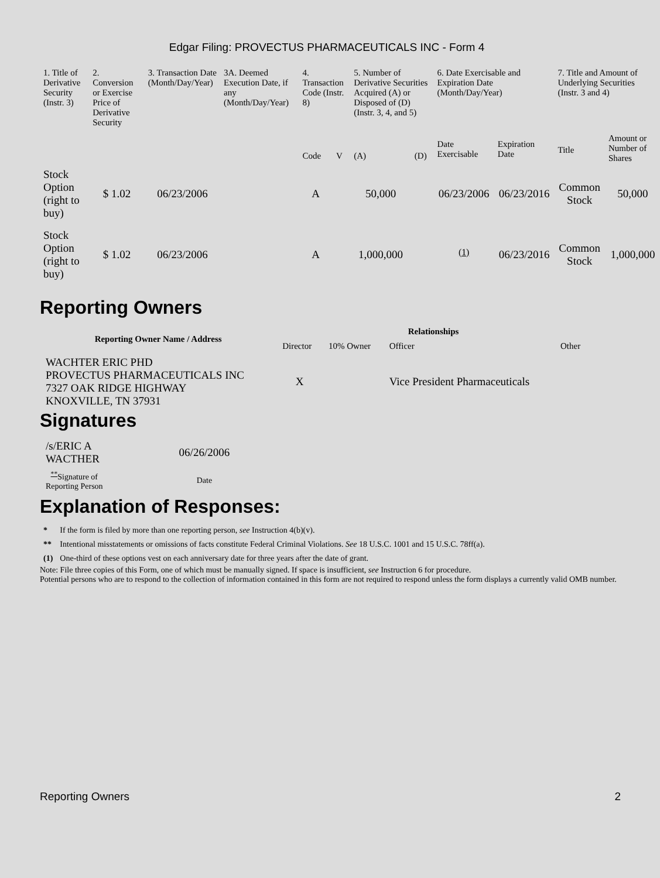Edgar Filing: PROVECTUS PHARMACEUTICALS INC - Form 4
| 1. Title of Derivative Security (Instr. 3) | 2. Conversion or Exercise Price of Derivative Security | 3. Transaction Date (Month/Day/Year) | 3A. Deemed Execution Date, if any (Month/Day/Year) | 4. Transaction Code (Instr. 8) | | 5. Number of Derivative Securities Acquired (A) or Disposed of (D) (Instr. 3, 4, and 5) | | 6. Date Exercisable and Expiration Date (Month/Day/Year) | | 7. Title and Amount of Underlying Securities (Instr. 3 and 4) | |
| --- | --- | --- | --- | --- | --- | --- | --- | --- | --- | --- | --- |
| | | | | Code | V | (A) | (D) | Date Exercisable | Expiration Date | Title | Amount or Number of Shares |
| Stock Option (right to buy) | $ 1.02 | 06/23/2006 | | A | | 50,000 | | 06/23/2006 | 06/23/2016 | Common Stock | 50,000 |
| Stock Option (right to buy) | $ 1.02 | 06/23/2006 | | A | | 1,000,000 | | <sup>(1)</sup> | 06/23/2016 | Common Stock | 1,000,000 |
Reporting Owners
| Reporting Owner Name / Address | Relationships | | | |
| --- | --- | --- | --- | --- |
| | Director | 10% Owner | Officer | Other |
| WACHTER ERIC PHD PROVECTUS PHARMACEUTICALS INC 7327 OAK RIDGE HIGHWAY KNOXVILLE, TN 37931 | X | | Vice President Pharmaceuticals | |
Signatures
| /s/ERIC A WACTHER | 06/26/2006 |
| <sup>**</sup> Signature of Reporting Person | Date |
Explanation of Responses:
| * | If the form is filed by more than one reporting person, see Instruction 4(b)(v). |
| ** | Intentional misstatements or omissions of facts constitute Federal Criminal Violations. See 18 U.S.C. 1001 and 15 U.S.C. 78ff(a). |
| (1) | One-third of these options vest on each anniversary date for three years after the date of grant. |
Note: File three copies of this Form, one of which must be manually signed. If space is insufficient, see Instruction 6 for procedure.
Potential persons who are to respond to the collection of information contained in this form are not required to respond unless the form displays a currently valid OMB number.
Reporting Owners 2